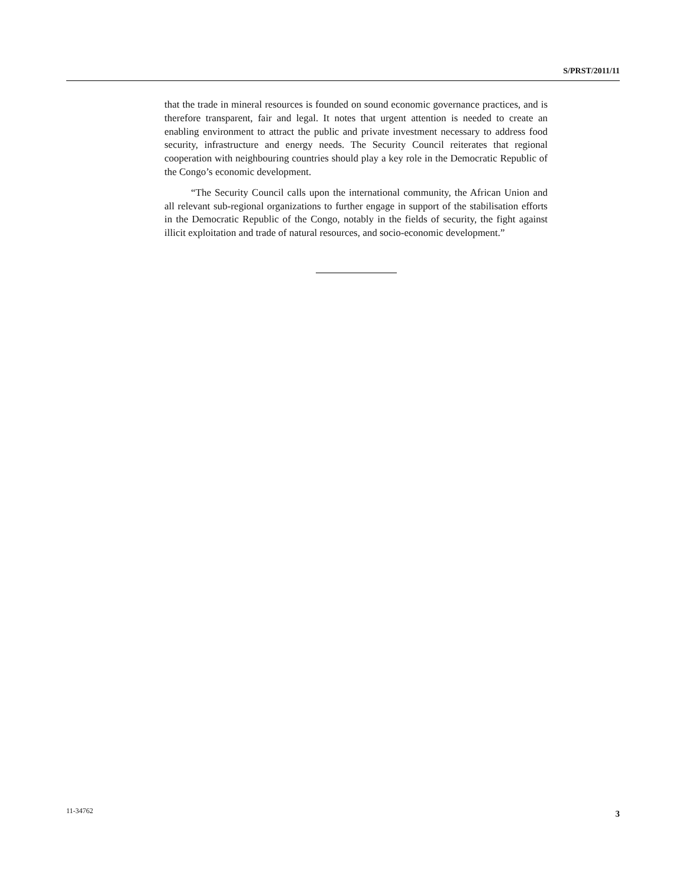S/PRST/2011/11
that the trade in mineral resources is founded on sound economic governance practices, and is therefore transparent, fair and legal. It notes that urgent attention is needed to create an enabling environment to attract the public and private investment necessary to address food security, infrastructure and energy needs. The Security Council reiterates that regional cooperation with neighbouring countries should play a key role in the Democratic Republic of the Congo’s economic development.
“The Security Council calls upon the international community, the African Union and all relevant sub-regional organizations to further engage in support of the stabilisation efforts in the Democratic Republic of the Congo, notably in the fields of security, the fight against illicit exploitation and trade of natural resources, and socio-economic development.”
11-34762 3